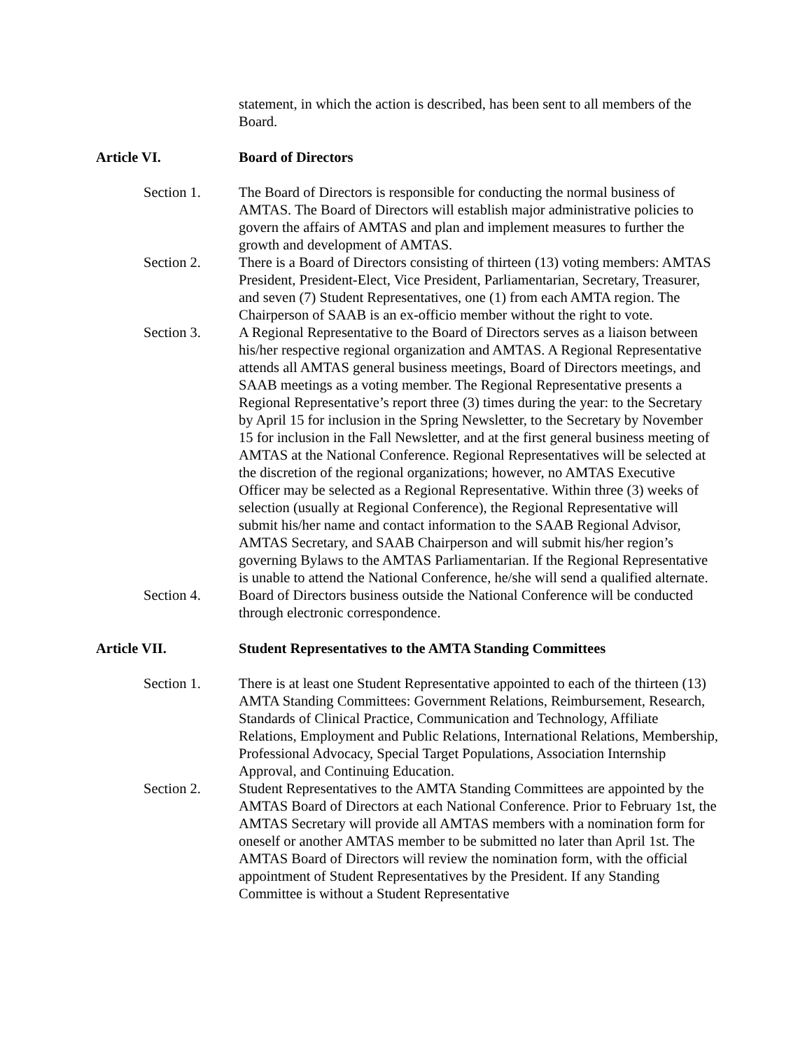statement, in which the action is described, has been sent to all members of the Board.
Article VI. Board of Directors
Section 1. The Board of Directors is responsible for conducting the normal business of AMTAS. The Board of Directors will establish major administrative policies to govern the affairs of AMTAS and plan and implement measures to further the growth and development of AMTAS.
Section 2. There is a Board of Directors consisting of thirteen (13) voting members: AMTAS President, President-Elect, Vice President, Parliamentarian, Secretary, Treasurer, and seven (7) Student Representatives, one (1) from each AMTA region. The Chairperson of SAAB is an ex-officio member without the right to vote.
Section 3. A Regional Representative to the Board of Directors serves as a liaison between his/her respective regional organization and AMTAS. A Regional Representative attends all AMTAS general business meetings, Board of Directors meetings, and SAAB meetings as a voting member. The Regional Representative presents a Regional Representative’s report three (3) times during the year: to the Secretary by April 15 for inclusion in the Spring Newsletter, to the Secretary by November 15 for inclusion in the Fall Newsletter, and at the first general business meeting of AMTAS at the National Conference. Regional Representatives will be selected at the discretion of the regional organizations; however, no AMTAS Executive Officer may be selected as a Regional Representative. Within three (3) weeks of selection (usually at Regional Conference), the Regional Representative will submit his/her name and contact information to the SAAB Regional Advisor, AMTAS Secretary, and SAAB Chairperson and will submit his/her region’s governing Bylaws to the AMTAS Parliamentarian. If the Regional Representative is unable to attend the National Conference, he/she will send a qualified alternate.
Section 4. Board of Directors business outside the National Conference will be conducted through electronic correspondence.
Article VII. Student Representatives to the AMTA Standing Committees
Section 1. There is at least one Student Representative appointed to each of the thirteen (13) AMTA Standing Committees: Government Relations, Reimbursement, Research, Standards of Clinical Practice, Communication and Technology, Affiliate Relations, Employment and Public Relations, International Relations, Membership, Professional Advocacy, Special Target Populations, Association Internship Approval, and Continuing Education.
Section 2. Student Representatives to the AMTA Standing Committees are appointed by the AMTAS Board of Directors at each National Conference. Prior to February 1st, the AMTAS Secretary will provide all AMTAS members with a nomination form for oneself or another AMTAS member to be submitted no later than April 1st. The AMTAS Board of Directors will review the nomination form, with the official appointment of Student Representatives by the President. If any Standing Committee is without a Student Representative